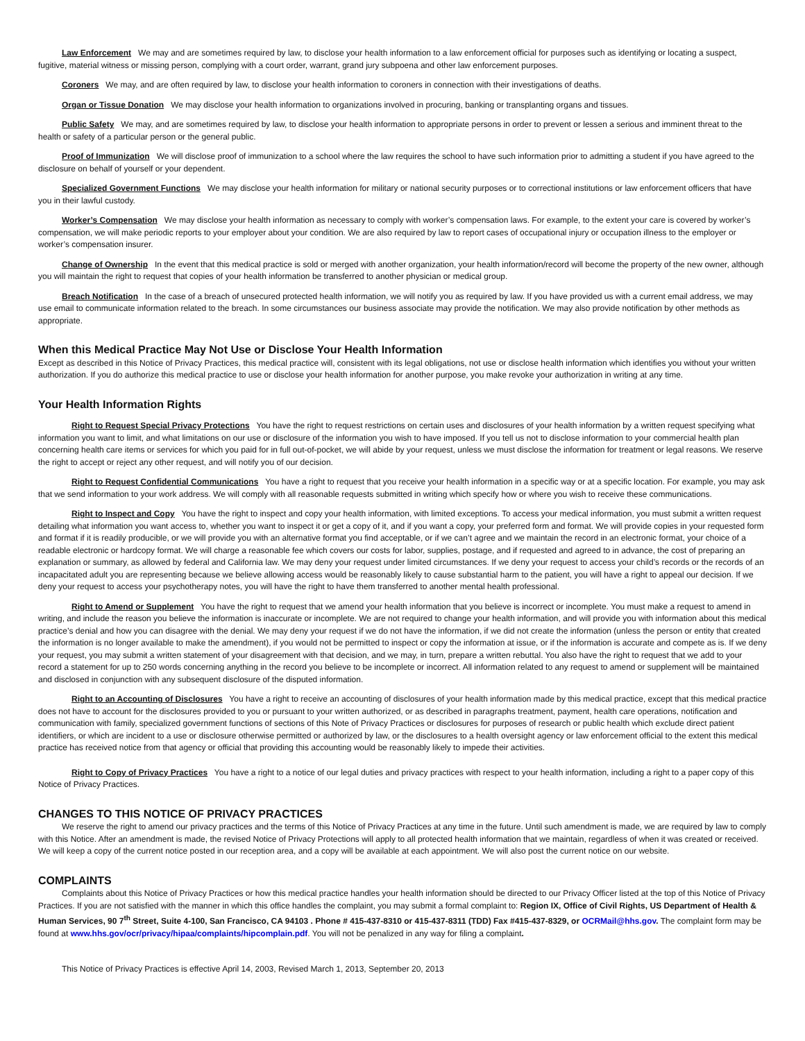Law Enforcement We may and are sometimes required by law, to disclose your health information to a law enforcement official for purposes such as identifying or locating a suspect, fugitive, material witness or missing person, complying with a court order, warrant, grand jury subpoena and other law enforcement purposes.
Coroners We may, and are often required by law, to disclose your health information to coroners in connection with their investigations of deaths.
Organ or Tissue Donation We may disclose your health information to organizations involved in procuring, banking or transplanting organs and tissues.
Public Safety We may, and are sometimes required by law, to disclose your health information to appropriate persons in order to prevent or lessen a serious and imminent threat to the health or safety of a particular person or the general public.
Proof of Immunization We will disclose proof of immunization to a school where the law requires the school to have such information prior to admitting a student if you have agreed to the disclosure on behalf of yourself or your dependent.
Specialized Government Functions We may disclose your health information for military or national security purposes or to correctional institutions or law enforcement officers that have you in their lawful custody.
Worker’s Compensation We may disclose your health information as necessary to comply with worker’s compensation laws. For example, to the extent your care is covered by worker’s compensation, we will make periodic reports to your employer about your condition. We are also required by law to report cases of occupational injury or occupation illness to the employer or worker’s compensation insurer.
Change of Ownership In the event that this medical practice is sold or merged with another organization, your health information/record will become the property of the new owner, although you will maintain the right to request that copies of your health information be transferred to another physician or medical group.
Breach Notification In the case of a breach of unsecured protected health information, we will notify you as required by law. If you have provided us with a current email address, we may use email to communicate information related to the breach. In some circumstances our business associate may provide the notification. We may also provide notification by other methods as appropriate.
When this Medical Practice May Not Use or Disclose Your Health Information
Except as described in this Notice of Privacy Practices, this medical practice will, consistent with its legal obligations, not use or disclose health information which identifies you without your written authorization. If you do authorize this medical practice to use or disclose your health information for another purpose, you make revoke your authorization in writing at any time.
Your Health Information Rights
Right to Request Special Privacy Protections You have the right to request restrictions on certain uses and disclosures of your health information by a written request specifying what information you want to limit, and what limitations on our use or disclosure of the information you wish to have imposed. If you tell us not to disclose information to your commercial health plan concerning health care items or services for which you paid for in full out-of-pocket, we will abide by your request, unless we must disclose the information for treatment or legal reasons. We reserve the right to accept or reject any other request, and will notify you of our decision.
Right to Request Confidential Communications You have a right to request that you receive your health information in a specific way or at a specific location. For example, you may ask that we send information to your work address. We will comply with all reasonable requests submitted in writing which specify how or where you wish to receive these communications.
Right to Inspect and Copy You have the right to inspect and copy your health information, with limited exceptions. To access your medical information, you must submit a written request detailing what information you want access to, whether you want to inspect it or get a copy of it, and if you want a copy, your preferred form and format. We will provide copies in your requested form and format if it is readily producible, or we will provide you with an alternative format you find acceptable, or if we can’t agree and we maintain the record in an electronic format, your choice of a readable electronic or hardcopy format. We will charge a reasonable fee which covers our costs for labor, supplies, postage, and if requested and agreed to in advance, the cost of preparing an explanation or summary, as allowed by federal and California law. We may deny your request under limited circumstances. If we deny your request to access your child’s records or the records of an incapacitated adult you are representing because we believe allowing access would be reasonably likely to cause substantial harm to the patient, you will have a right to appeal our decision. If we deny your request to access your psychotherapy notes, you will have the right to have them transferred to another mental health professional.
Right to Amend or Supplement You have the right to request that we amend your health information that you believe is incorrect or incomplete. You must make a request to amend in writing, and include the reason you believe the information is inaccurate or incomplete. We are not required to change your health information, and will provide you with information about this medical practice’s denial and how you can disagree with the denial. We may deny your request if we do not have the information, if we did not create the information (unless the person or entity that created the information is no longer available to make the amendment), if you would not be permitted to inspect or copy the information at issue, or if the information is accurate and compete as is. If we deny your request, you may submit a written statement of your disagreement with that decision, and we may, in turn, prepare a written rebuttal. You also have the right to request that we add to your record a statement for up to 250 words concerning anything in the record you believe to be incomplete or incorrect. All information related to any request to amend or supplement will be maintained and disclosed in conjunction with any subsequent disclosure of the disputed information.
Right to an Accounting of Disclosures You have a right to receive an accounting of disclosures of your health information made by this medical practice, except that this medical practice does not have to account for the disclosures provided to you or pursuant to your written authorized, or as described in paragraphs treatment, payment, health care operations, notification and communication with family, specialized government functions of sections of this Note of Privacy Practices or disclosures for purposes of research or public health which exclude direct patient identifiers, or which are incident to a use or disclosure otherwise permitted or authorized by law, or the disclosures to a health oversight agency or law enforcement official to the extent this medical practice has received notice from that agency or official that providing this accounting would be reasonably likely to impede their activities.
Right to Copy of Privacy Practices You have a right to a notice of our legal duties and privacy practices with respect to your health information, including a right to a paper copy of this Notice of Privacy Practices.
CHANGES TO THIS NOTICE OF PRIVACY PRACTICES
We reserve the right to amend our privacy practices and the terms of this Notice of Privacy Practices at any time in the future. Until such amendment is made, we are required by law to comply with this Notice. After an amendment is made, the revised Notice of Privacy Protections will apply to all protected health information that we maintain, regardless of when it was created or received. We will keep a copy of the current notice posted in our reception area, and a copy will be available at each appointment. We will also post the current notice on our website.
COMPLAINTS
Complaints about this Notice of Privacy Practices or how this medical practice handles your health information should be directed to our Privacy Officer listed at the top of this Notice of Privacy Practices. If you are not satisfied with the manner in which this office handles the complaint, you may submit a formal complaint to: Region IX, Office of Civil Rights, US Department of Health & Human Services, 90 7<sup>th</sup> Street, Suite 4-100, San Francisco, CA 94103 . Phone # 415-437-8310 or 415-437-8311 (TDD) Fax #415-437-8329, or OCRMail@hhs.gov. The complaint form may be found at www.hhs.gov/ocr/privacy/hipaa/complaints/hipcomplain.pdf. You will not be penalized in any way for filing a complaint.
This Notice of Privacy Practices is effective April 14, 2003, Revised March 1, 2013, September 20, 2013